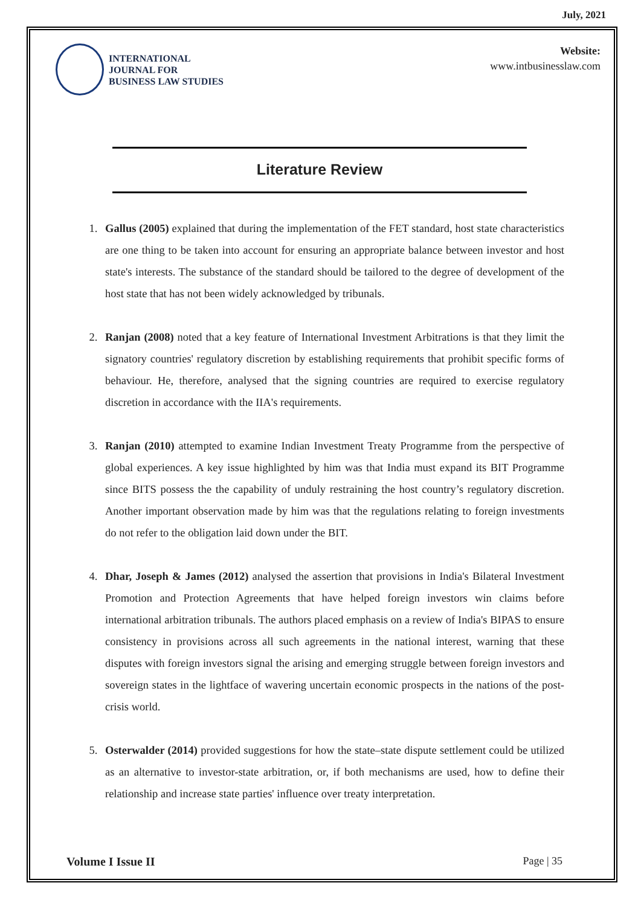July, 2021
INTERNATIONAL
JOURNAL FOR
BUSINESS LAW STUDIES
Website:
www.intbusinesslaw.com
Literature Review
1. Gallus (2005) explained that during the implementation of the FET standard, host state characteristics are one thing to be taken into account for ensuring an appropriate balance between investor and host state's interests. The substance of the standard should be tailored to the degree of development of the host state that has not been widely acknowledged by tribunals.
2. Ranjan (2008) noted that a key feature of International Investment Arbitrations is that they limit the signatory countries' regulatory discretion by establishing requirements that prohibit specific forms of behaviour. He, therefore, analysed that the signing countries are required to exercise regulatory discretion in accordance with the IIA's requirements.
3. Ranjan (2010) attempted to examine Indian Investment Treaty Programme from the perspective of global experiences. A key issue highlighted by him was that India must expand its BIT Programme since BITS possess the the capability of unduly restraining the host country’s regulatory discretion. Another important observation made by him was that the regulations relating to foreign investments do not refer to the obligation laid down under the BIT.
4. Dhar, Joseph & James (2012) analysed the assertion that provisions in India's Bilateral Investment Promotion and Protection Agreements that have helped foreign investors win claims before international arbitration tribunals. The authors placed emphasis on a review of India's BIPAS to ensure consistency in provisions across all such agreements in the national interest, warning that these disputes with foreign investors signal the arising and emerging struggle between foreign investors and sovereign states in the lightface of wavering uncertain economic prospects in the nations of the post-crisis world.
5. Osterwalder (2014) provided suggestions for how the state–state dispute settlement could be utilized as an alternative to investor-state arbitration, or, if both mechanisms are used, how to define their relationship and increase state parties' influence over treaty interpretation.
Volume I Issue II Page | 35